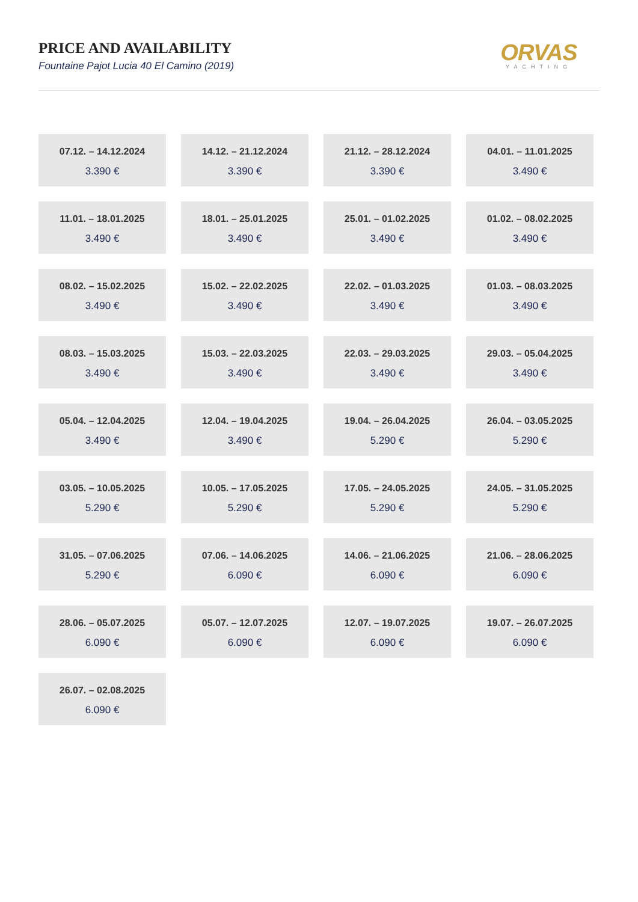PRICE AND AVAILABILITY
Fountaine Pajot Lucia 40 El Camino (2019)
ORVAS
YACHTING
07.12. – 14.12.2024
3.390 €
14.12. – 21.12.2024
3.390 €
21.12. – 28.12.2024
3.390 €
04.01. – 11.01.2025
3.490 €
11.01. – 18.01.2025
3.490 €
18.01. – 25.01.2025
3.490 €
25.01. – 01.02.2025
3.490 €
01.02. – 08.02.2025
3.490 €
08.02. – 15.02.2025
3.490 €
15.02. – 22.02.2025
3.490 €
22.02. – 01.03.2025
3.490 €
01.03. – 08.03.2025
3.490 €
08.03. – 15.03.2025
3.490 €
15.03. – 22.03.2025
3.490 €
22.03. – 29.03.2025
3.490 €
29.03. – 05.04.2025
3.490 €
05.04. – 12.04.2025
3.490 €
12.04. – 19.04.2025
3.490 €
19.04. – 26.04.2025
5.290 €
26.04. – 03.05.2025
5.290 €
03.05. – 10.05.2025
5.290 €
10.05. – 17.05.2025
5.290 €
17.05. – 24.05.2025
5.290 €
24.05. – 31.05.2025
5.290 €
31.05. – 07.06.2025
5.290 €
07.06. – 14.06.2025
6.090 €
14.06. – 21.06.2025
6.090 €
21.06. – 28.06.2025
6.090 €
28.06. – 05.07.2025
6.090 €
05.07. – 12.07.2025
6.090 €
12.07. – 19.07.2025
6.090 €
19.07. – 26.07.2025
6.090 €
26.07. – 02.08.2025
6.090 €